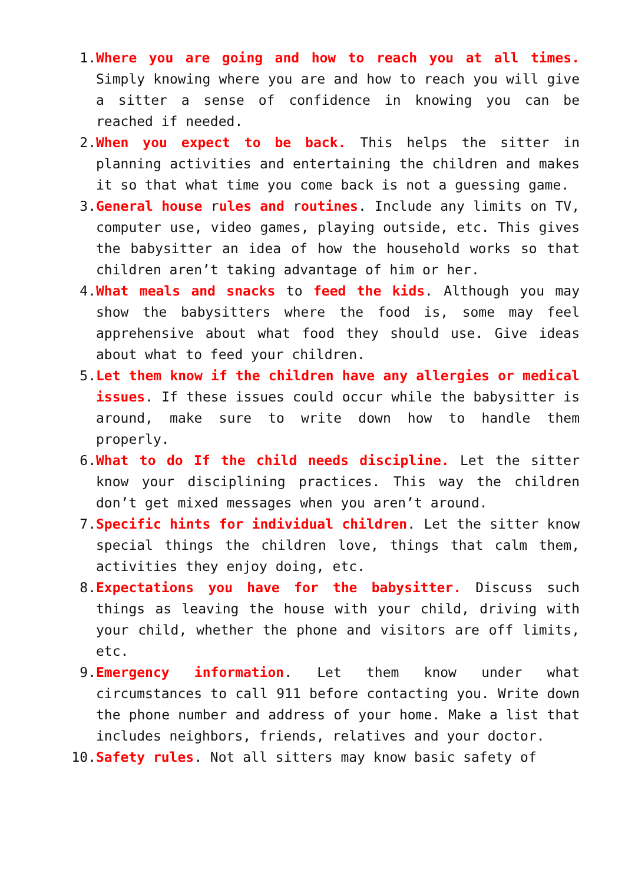1. Where you are going and how to reach you at all times. Simply knowing where you are and how to reach you will give a sitter a sense of confidence in knowing you can be reached if needed.
2. When you expect to be back. This helps the sitter in planning activities and entertaining the children and makes it so that what time you come back is not a guessing game.
3. General house rules and routines. Include any limits on TV, computer use, video games, playing outside, etc. This gives the babysitter an idea of how the household works so that children aren’t taking advantage of him or her.
4. What meals and snacks to feed the kids. Although you may show the babysitters where the food is, some may feel apprehensive about what food they should use. Give ideas about what to feed your children.
5. Let them know if the children have any allergies or medical issues. If these issues could occur while the babysitter is around, make sure to write down how to handle them properly.
6. What to do If the child needs discipline. Let the sitter know your disciplining practices. This way the children don’t get mixed messages when you aren’t around.
7. Specific hints for individual children. Let the sitter know special things the children love, things that calm them, activities they enjoy doing, etc.
8. Expectations you have for the babysitter. Discuss such things as leaving the house with your child, driving with your child, whether the phone and visitors are off limits, etc.
9. Emergency information. Let them know under what circumstances to call 911 before contacting you. Write down the phone number and address of your home. Make a list that includes neighbors, friends, relatives and your doctor.
10. Safety rules. Not all sitters may know basic safety of